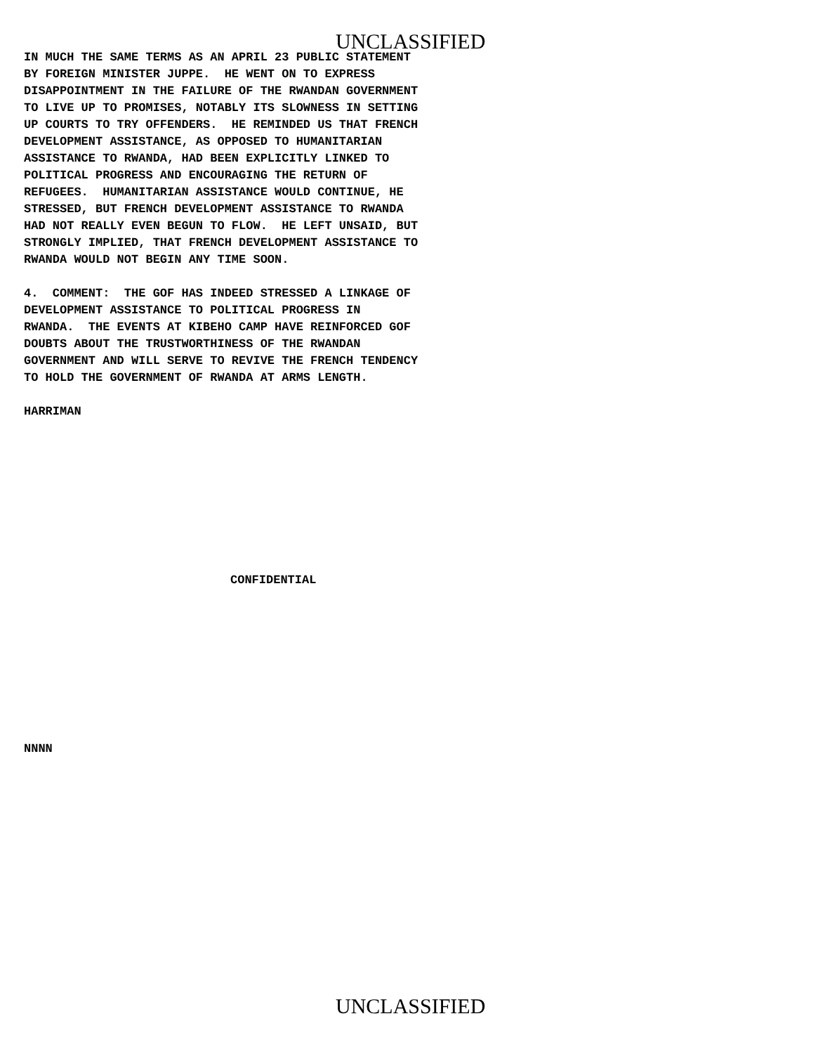UNCLASSIFIED
IN MUCH THE SAME TERMS AS AN APRIL 23 PUBLIC STATEMENT BY FOREIGN MINISTER JUPPE. HE WENT ON TO EXPRESS DISAPPOINTMENT IN THE FAILURE OF THE RWANDAN GOVERNMENT TO LIVE UP TO PROMISES, NOTABLY ITS SLOWNESS IN SETTING UP COURTS TO TRY OFFENDERS. HE REMINDED US THAT FRENCH DEVELOPMENT ASSISTANCE, AS OPPOSED TO HUMANITARIAN ASSISTANCE TO RWANDA, HAD BEEN EXPLICITLY LINKED TO POLITICAL PROGRESS AND ENCOURAGING THE RETURN OF REFUGEES. HUMANITARIAN ASSISTANCE WOULD CONTINUE, HE STRESSED, BUT FRENCH DEVELOPMENT ASSISTANCE TO RWANDA HAD NOT REALLY EVEN BEGUN TO FLOW. HE LEFT UNSAID, BUT STRONGLY IMPLIED, THAT FRENCH DEVELOPMENT ASSISTANCE TO RWANDA WOULD NOT BEGIN ANY TIME SOON.
4. COMMENT: THE GOF HAS INDEED STRESSED A LINKAGE OF DEVELOPMENT ASSISTANCE TO POLITICAL PROGRESS IN RWANDA. THE EVENTS AT KIBEHO CAMP HAVE REINFORCED GOF DOUBTS ABOUT THE TRUSTWORTHINESS OF THE RWANDAN GOVERNMENT AND WILL SERVE TO REVIVE THE FRENCH TENDENCY TO HOLD THE GOVERNMENT OF RWANDA AT ARMS LENGTH.
HARRIMAN
CONFIDENTIAL
NNNN
UNCLASSIFIED